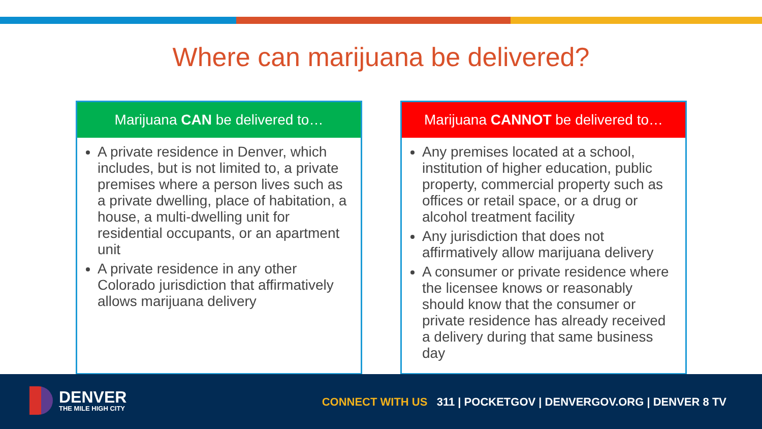Where can marijuana be delivered?
Marijuana CAN be delivered to…
A private residence in Denver, which includes, but is not limited to, a private premises where a person lives such as a private dwelling, place of habitation, a house, a multi-dwelling unit for residential occupants, or an apartment unit
A private residence in any other Colorado jurisdiction that affirmatively allows marijuana delivery
Marijuana CANNOT be delivered to…
Any premises located at a school, institution of higher education, public property, commercial property such as offices or retail space, or a drug or alcohol treatment facility
Any jurisdiction that does not affirmatively allow marijuana delivery
A consumer or private residence where the licensee knows or reasonably should know that the consumer or private residence has already received a delivery during that same business day
DENVER
THE MILE HIGH CITY
CONNECT WITH US 311 | POCKETGOV | DENVERGOV.ORG | DENVER 8 TV